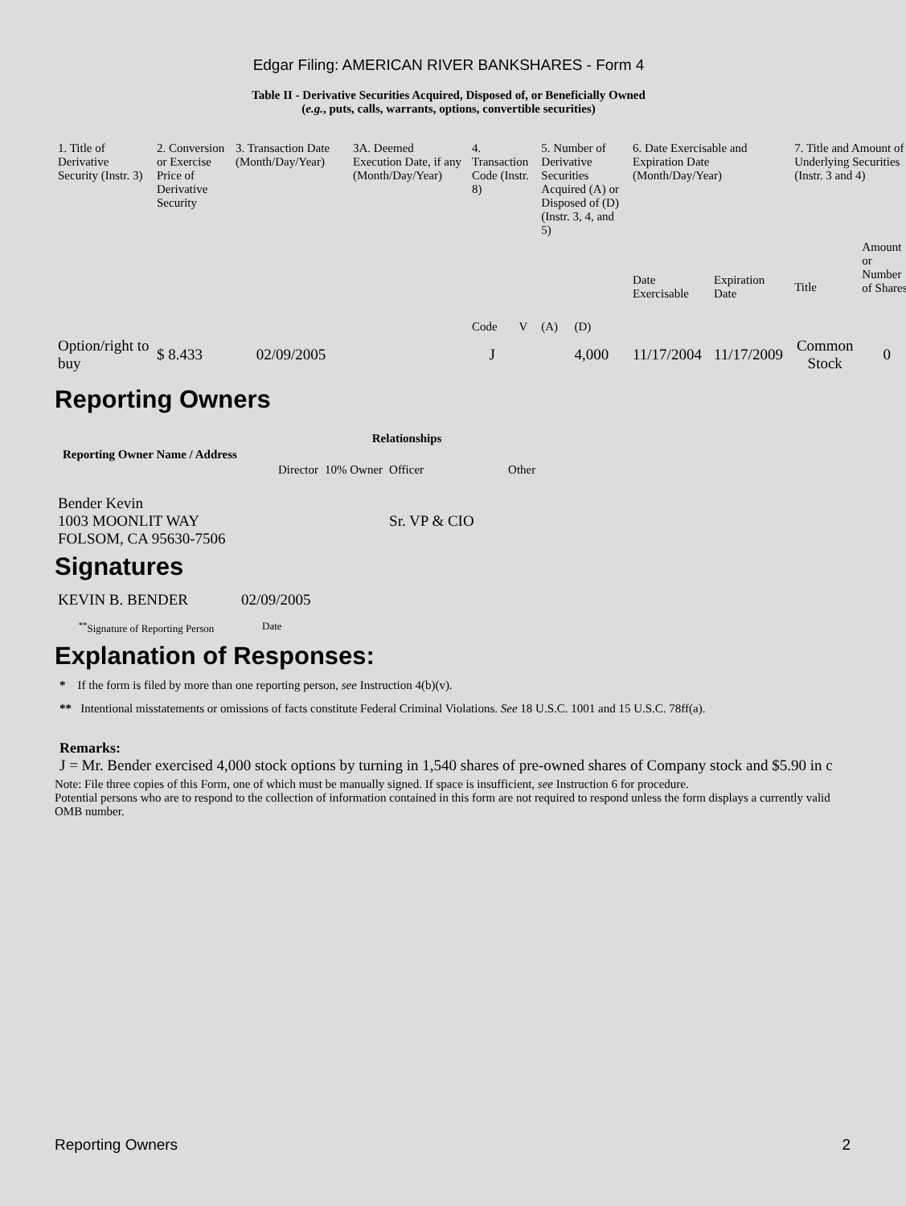Edgar Filing: AMERICAN RIVER BANKSHARES - Form 4
Table II - Derivative Securities Acquired, Disposed of, or Beneficially Owned
(e.g., puts, calls, warrants, options, convertible securities)
| 1. Title of Derivative Security (Instr. 3) | 2. Conversion or Exercise Price of Derivative Security | 3. Transaction Date (Month/Day/Year) | 3A. Deemed Execution Date, if any (Month/Day/Year) | 4. Transaction Code (Instr. 8) | | 5. Number of Derivative Securities Acquired (A) or Disposed of (D) (Instr. 3, 4, and 5) | | 6. Date Exercisable and Expiration Date (Month/Day/Year) | | 7. Title and Amount of Underlying Securities (Instr. 3 and 4) | |
| | | | | Code | V | (A) | (D) | Date Exercisable | Expiration Date | Title | Amount or Number of Shares |
| Option/right to buy | $ 8.433 | 02/09/2005 | | J | | | 4,000 | 11/17/2004 | 11/17/2009 | Common Stock | 0 |
Reporting Owners
| Reporting Owner Name / Address | Relationships | | | |
| --- | --- | --- | --- | --- |
| | Director | 10% Owner | Officer | Other |
| Bender Kevin 1003 MOONLIT WAY FOLSOM, CA 95630-7506 | | | Sr. VP & CIO | |
Signatures
| KEVIN B. BENDER | 02/09/2005 |
| <sup>**</sup> Signature of Reporting Person | Date |
Explanation of Responses:
* If the form is filed by more than one reporting person, see Instruction 4(b)(v).
** Intentional misstatements or omissions of facts constitute Federal Criminal Violations. See 18 U.S.C. 1001 and 15 U.S.C. 78ff(a).
Remarks:
J = Mr. Bender exercised 4,000 stock options by turning in 1,540 shares of pre-owned shares of Company stock and $5.90 in c
Note: File three copies of this Form, one of which must be manually signed. If space is insufficient, see Instruction 6 for procedure.
Potential persons who are to respond to the collection of information contained in this form are not required to respond unless the form displays a currently valid OMB number.
Reporting Owners 2